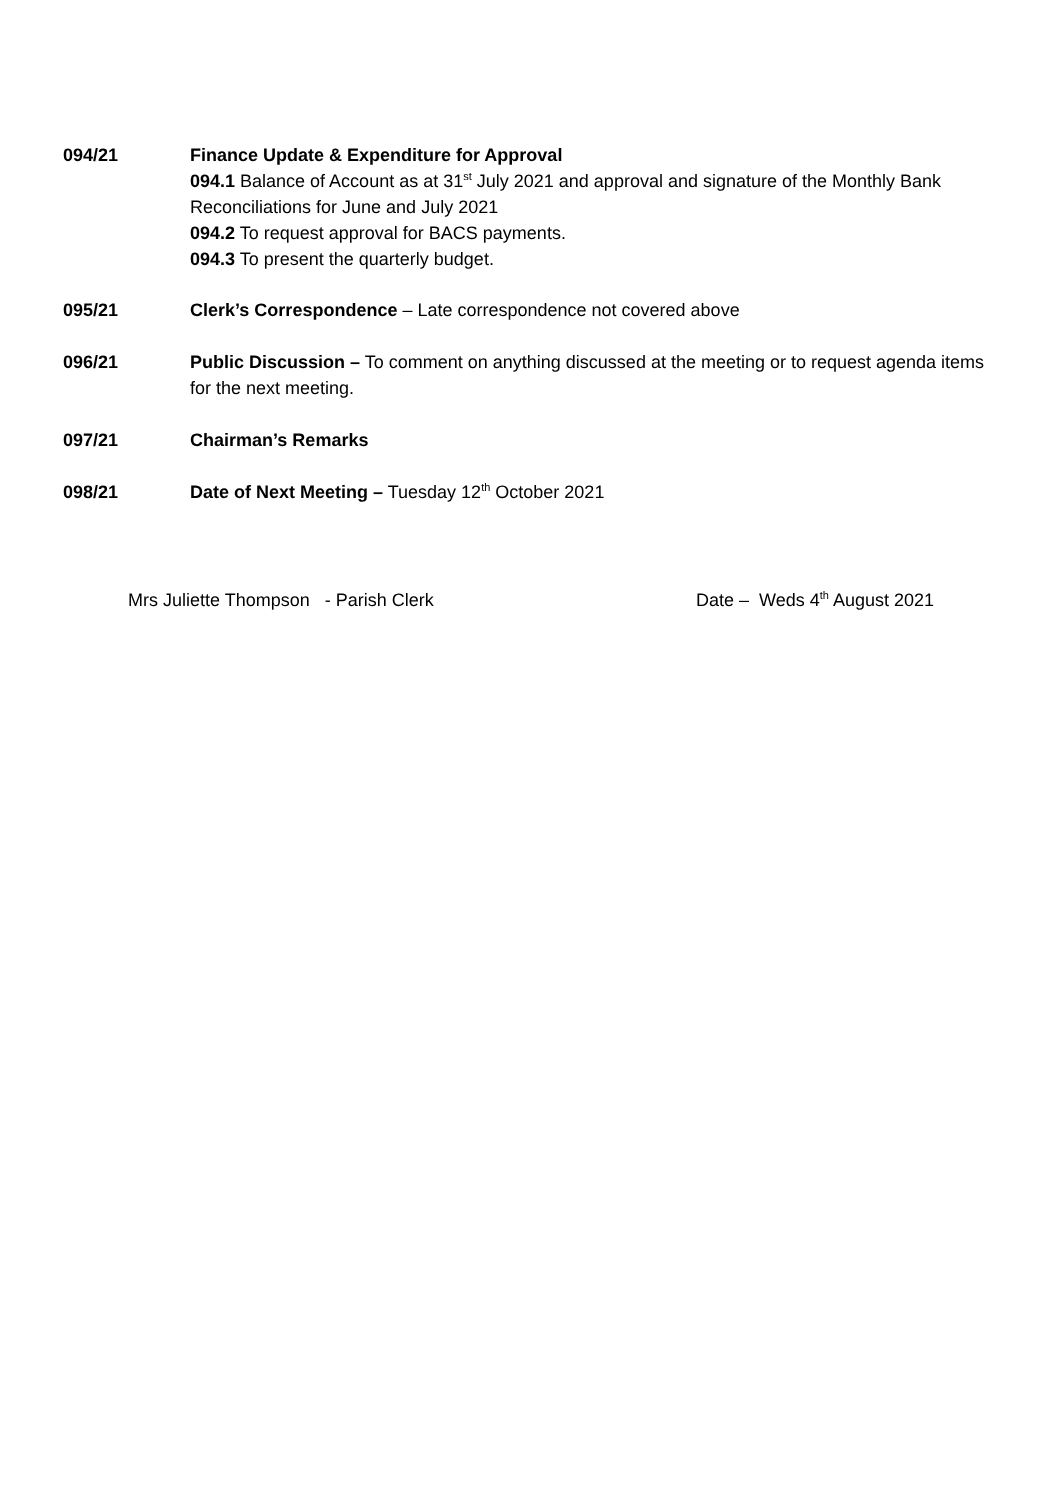094/21 Finance Update & Expenditure for Approval
094.1 Balance of Account as at 31<sup>st</sup> July 2021 and approval and signature of the Monthly Bank Reconciliations for June and July 2021
094.2 To request approval for BACS payments.
094.3 To present the quarterly budget.
095/21 Clerk’s Correspondence – Late correspondence not covered above
096/21 Public Discussion – To comment on anything discussed at the meeting or to request agenda items for the next meeting.
097/21 Chairman’s Remarks
098/21 Date of Next Meeting – Tuesday 12<sup>th</sup> October 2021
Mrs Juliette Thompson - Parish Clerk Date – Weds 4<sup>th</sup> August 2021